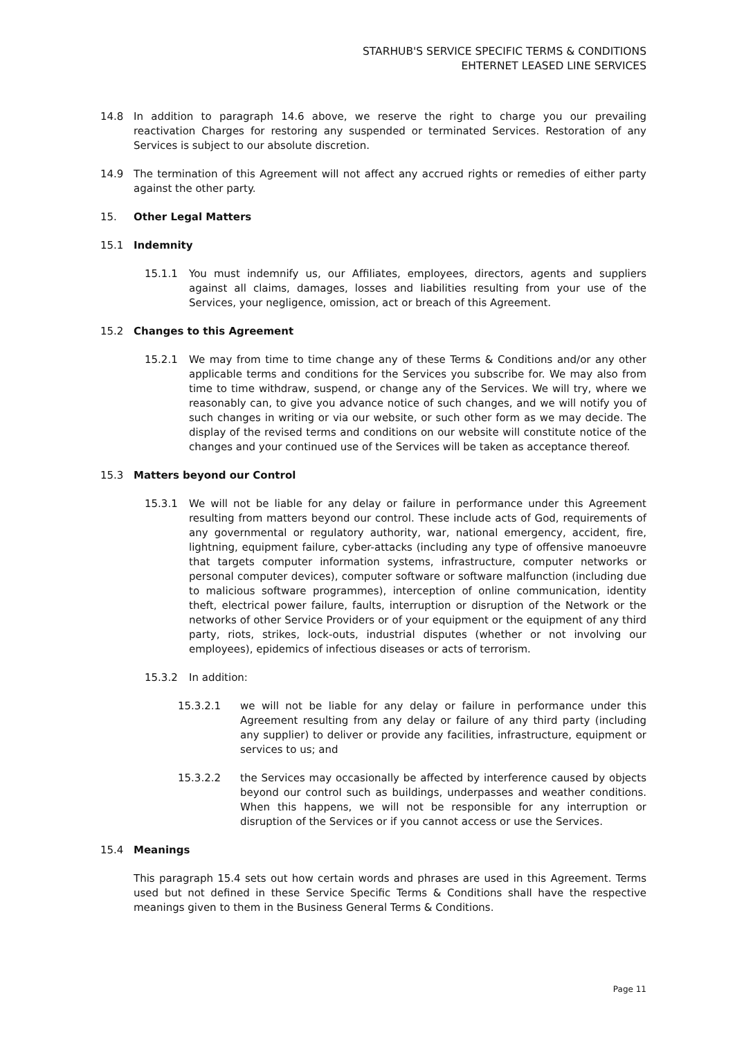STARHUB'S SERVICE SPECIFIC TERMS & CONDITIONS
EHTERNET LEASED LINE SERVICES
14.8 In addition to paragraph 14.6 above, we reserve the right to charge you our prevailing reactivation Charges for restoring any suspended or terminated Services. Restoration of any Services is subject to our absolute discretion.
14.9 The termination of this Agreement will not affect any accrued rights or remedies of either party against the other party.
15. Other Legal Matters
15.1 Indemnity
15.1.1 You must indemnify us, our Affiliates, employees, directors, agents and suppliers against all claims, damages, losses and liabilities resulting from your use of the Services, your negligence, omission, act or breach of this Agreement.
15.2 Changes to this Agreement
15.2.1 We may from time to time change any of these Terms & Conditions and/or any other applicable terms and conditions for the Services you subscribe for. We may also from time to time withdraw, suspend, or change any of the Services. We will try, where we reasonably can, to give you advance notice of such changes, and we will notify you of such changes in writing or via our website, or such other form as we may decide. The display of the revised terms and conditions on our website will constitute notice of the changes and your continued use of the Services will be taken as acceptance thereof.
15.3 Matters beyond our Control
15.3.1 We will not be liable for any delay or failure in performance under this Agreement resulting from matters beyond our control. These include acts of God, requirements of any governmental or regulatory authority, war, national emergency, accident, fire, lightning, equipment failure, cyber-attacks (including any type of offensive manoeuvre that targets computer information systems, infrastructure, computer networks or personal computer devices), computer software or software malfunction (including due to malicious software programmes), interception of online communication, identity theft, electrical power failure, faults, interruption or disruption of the Network or the networks of other Service Providers or of your equipment or the equipment of any third party, riots, strikes, lock-outs, industrial disputes (whether or not involving our employees), epidemics of infectious diseases or acts of terrorism.
15.3.2 In addition:
15.3.2.1 we will not be liable for any delay or failure in performance under this Agreement resulting from any delay or failure of any third party (including any supplier) to deliver or provide any facilities, infrastructure, equipment or services to us; and
15.3.2.2 the Services may occasionally be affected by interference caused by objects beyond our control such as buildings, underpasses and weather conditions. When this happens, we will not be responsible for any interruption or disruption of the Services or if you cannot access or use the Services.
15.4 Meanings
This paragraph 15.4 sets out how certain words and phrases are used in this Agreement. Terms used but not defined in these Service Specific Terms & Conditions shall have the respective meanings given to them in the Business General Terms & Conditions.
Page 11